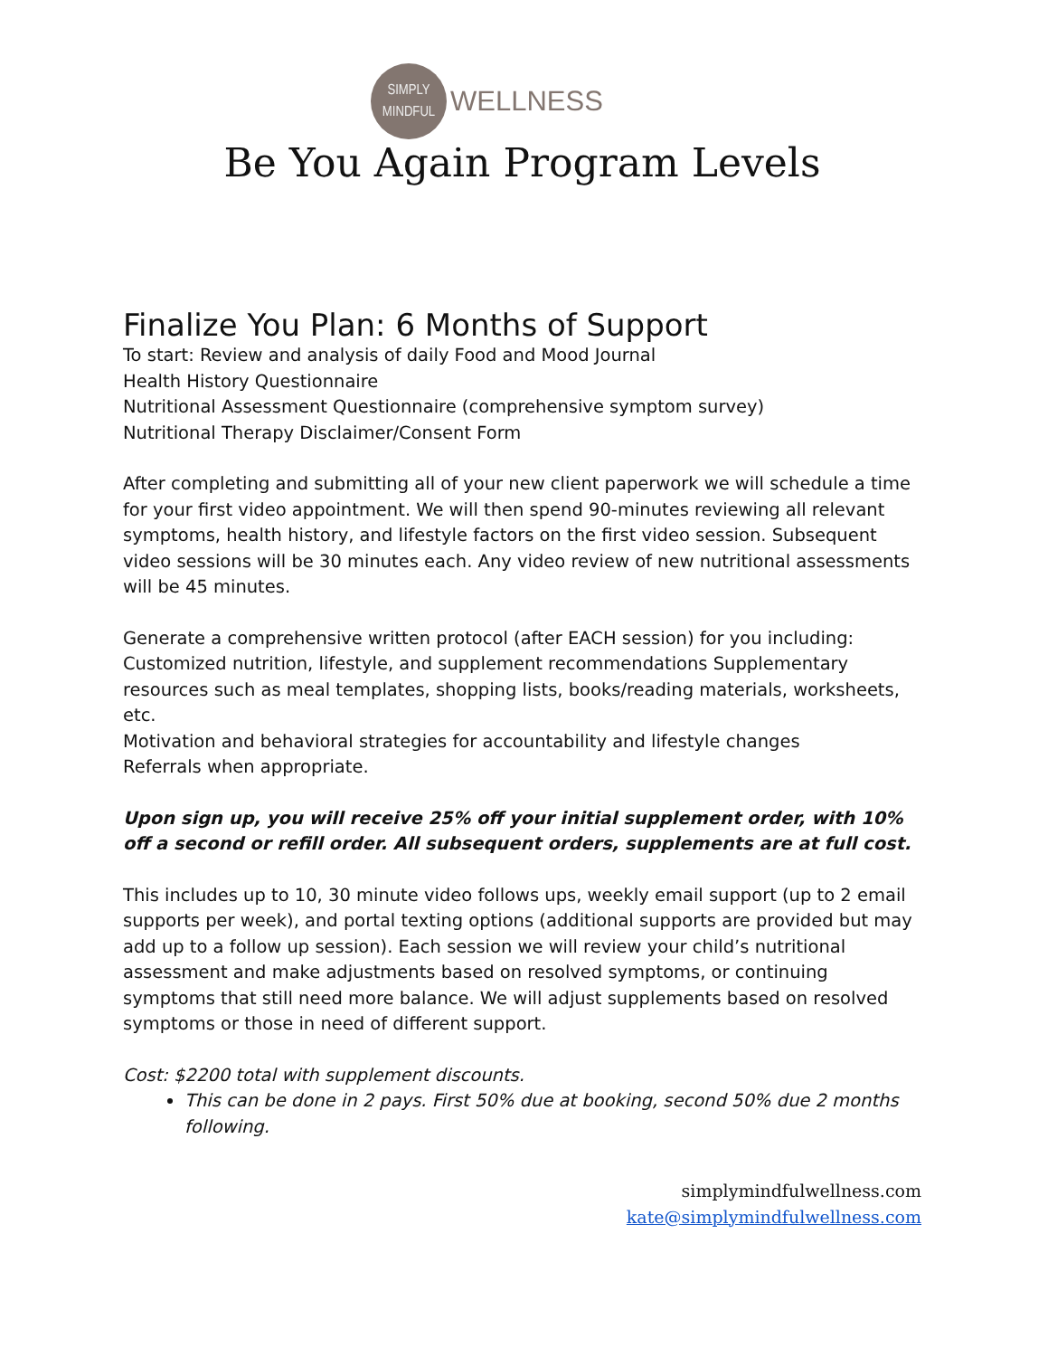SIMPLY
MINDFUL
WELLNESS
Be You Again Program Levels
Finalize You Plan: 6 Months of Support
To start: Review and analysis of daily Food and Mood Journal
Health History Questionnaire
Nutritional Assessment Questionnaire (comprehensive symptom survey)
Nutritional Therapy Disclaimer/Consent Form
After completing and submitting all of your new client paperwork we will schedule a time for your first video appointment. We will then spend 90-minutes reviewing all relevant symptoms, health history, and lifestyle factors on the first video session. Subsequent video sessions will be 30 minutes each. Any video review of new nutritional assessments will be 45 minutes.
Generate a comprehensive written protocol (after EACH session) for you including:
Customized nutrition, lifestyle, and supplement recommendations Supplementary resources such as meal templates, shopping lists, books/reading materials, worksheets, etc.
Motivation and behavioral strategies for accountability and lifestyle changes
Referrals when appropriate.
Upon sign up, you will receive 25% off your initial supplement order, with 10% off a second or refill order. All subsequent orders, supplements are at full cost.
This includes up to 10, 30 minute video follows ups, weekly email support (up to 2 email supports per week), and portal texting options (additional supports are provided but may add up to a follow up session). Each session we will review your child’s nutritional assessment and make adjustments based on resolved symptoms, or continuing symptoms that still need more balance. We will adjust supplements based on resolved symptoms or those in need of different support.
Cost: $2200 total with supplement discounts.
This can be done in 2 pays. First 50% due at booking, second 50% due 2 months following.
simplymindfulwellness.com
kate@simplymindfulwellness.com